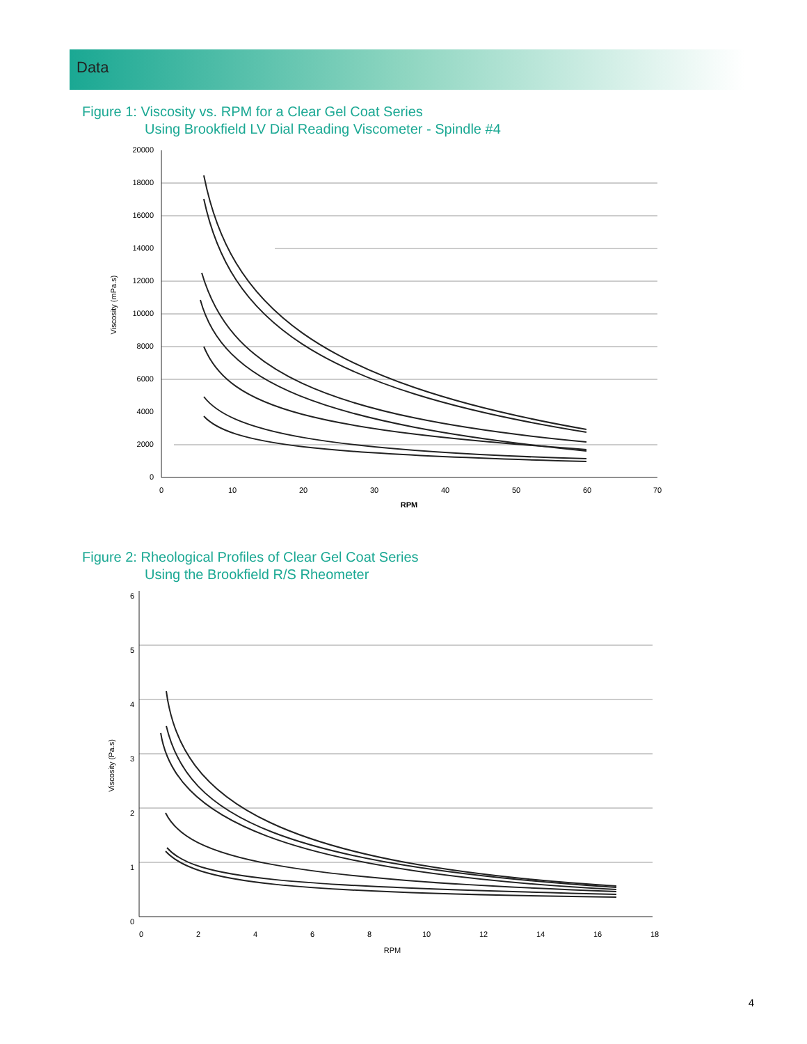Data
Figure 1: Viscosity vs. RPM for a Clear Gel Coat Series
Using Brookfield LV Dial Reading Viscometer - Spindle #4
20000
18000
16000
14000
12000
10000
8000
6000
4000
2000
0
0
10
20
30
40
50
60
70
RPM
Viscosity (mPa.s)
Figure 2: Rheological Profiles of Clear Gel Coat Series
Using the Brookfield R/S Rheometer
6
5
4
3
2
1
0
0
2
4
6
8
10
12
14
16
18
RPM
Viscosity (Pa.s)
4